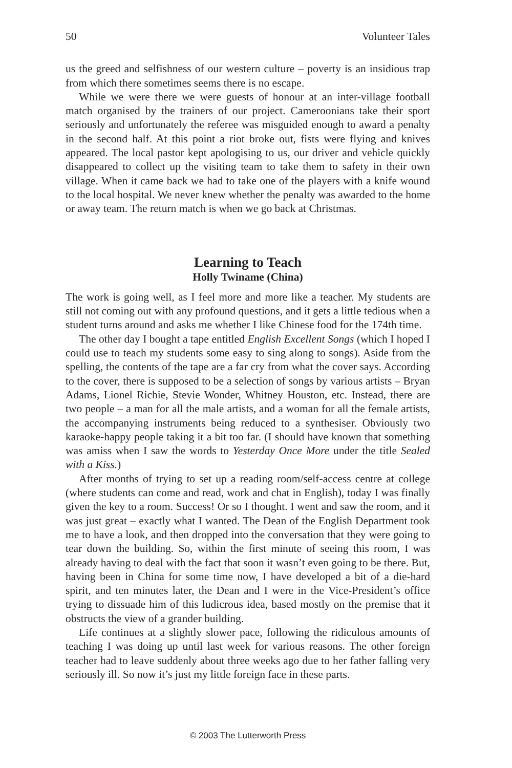50 Volunteer Tales
us the greed and selfishness of our western culture – poverty is an insidious trap from which there sometimes seems there is no escape.
While we were there we were guests of honour at an inter-village football match organised by the trainers of our project. Cameroonians take their sport seriously and unfortunately the referee was misguided enough to award a penalty in the second half. At this point a riot broke out, fists were flying and knives appeared. The local pastor kept apologising to us, our driver and vehicle quickly disappeared to collect up the visiting team to take them to safety in their own village. When it came back we had to take one of the players with a knife wound to the local hospital. We never knew whether the penalty was awarded to the home or away team. The return match is when we go back at Christmas.
Learning to Teach
Holly Twiname (China)
The work is going well, as I feel more and more like a teacher. My students are still not coming out with any profound questions, and it gets a little tedious when a student turns around and asks me whether I like Chinese food for the 174th time.
The other day I bought a tape entitled English Excellent Songs (which I hoped I could use to teach my students some easy to sing along to songs). Aside from the spelling, the contents of the tape are a far cry from what the cover says. According to the cover, there is supposed to be a selection of songs by various artists – Bryan Adams, Lionel Richie, Stevie Wonder, Whitney Houston, etc. Instead, there are two people – a man for all the male artists, and a woman for all the female artists, the accompanying instruments being reduced to a synthesiser. Obviously two karaoke-happy people taking it a bit too far. (I should have known that something was amiss when I saw the words to Yesterday Once More under the title Sealed with a Kiss.)
After months of trying to set up a reading room/self-access centre at college (where students can come and read, work and chat in English), today I was finally given the key to a room. Success! Or so I thought. I went and saw the room, and it was just great – exactly what I wanted. The Dean of the English Department took me to have a look, and then dropped into the conversation that they were going to tear down the building. So, within the first minute of seeing this room, I was already having to deal with the fact that soon it wasn’t even going to be there. But, having been in China for some time now, I have developed a bit of a die-hard spirit, and ten minutes later, the Dean and I were in the Vice-President’s office trying to dissuade him of this ludicrous idea, based mostly on the premise that it obstructs the view of a grander building.
Life continues at a slightly slower pace, following the ridiculous amounts of teaching I was doing up until last week for various reasons. The other foreign teacher had to leave suddenly about three weeks ago due to her father falling very seriously ill. So now it’s just my little foreign face in these parts.
© 2003 The Lutterworth Press